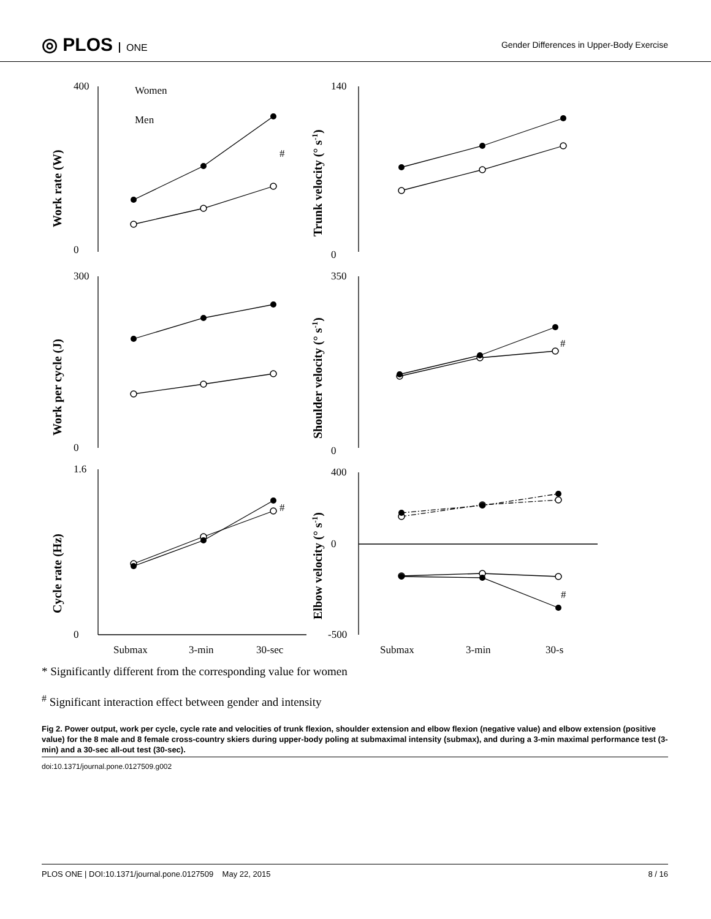◎ PLOS ONE
Gender Differences in Upper-Body Exercise
Women
Men
400
0
140
0
300
0
350
0
1.6
0
400
0
-500
Submax
3-min
30-sec
Submax
3-min
30-s
Work rate (W)
Trunk velocity (° s-1)
Work per cycle (J)
Shoulder velocity (° s-1)
Cycle rate (Hz)
Elbow velocity (° s-1)
#
#
#
#
* Significantly different from the corresponding value for women
<sup>#</sup> Significant interaction effect between gender and intensity
Fig 2. Power output, work per cycle, cycle rate and velocities of trunk flexion, shoulder extension and elbow flexion (negative value) and elbow extension (positive value) for the 8 male and 8 female cross-country skiers during upper-body poling at submaximal intensity (submax), and during a 3-min maximal performance test (3-min) and a 30-sec all-out test (30-sec).
doi:10.1371/journal.pone.0127509.g002
PLOS ONE | DOI:10.1371/journal.pone.0127509 May 22, 2015 8 / 16